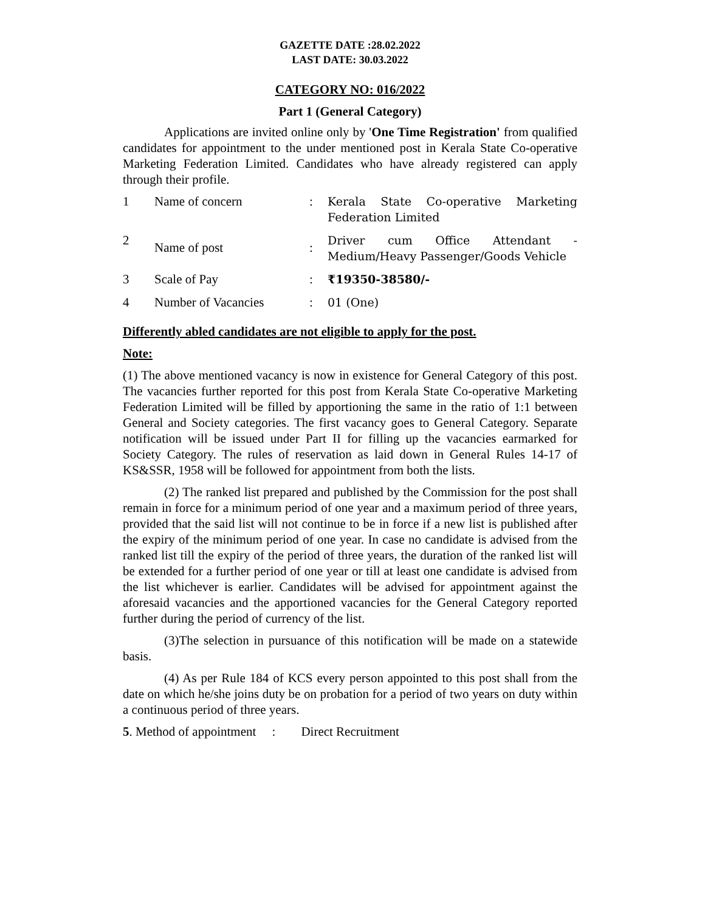GAZETTE DATE :28.02.2022
LAST DATE: 30.03.2022
CATEGORY NO: 016/2022
Part 1 (General Category)
Applications are invited online only by 'One Time Registration' from qualified candidates for appointment to the under mentioned post in Kerala State Co-operative Marketing Federation Limited. Candidates who have already registered can apply through their profile.
| 1 | Name of concern | : | Kerala State Co-operative Marketing Federation Limited |
| 2 | Name of post | : | Driver cum Office Attendant - Medium/Heavy Passenger/Goods Vehicle |
| 3 | Scale of Pay | : | ₹19350-38580/- |
| 4 | Number of Vacancies | : | 01 (One) |
Differently abled candidates are not eligible to apply for the post.
Note:
(1) The above mentioned vacancy is now in existence for General Category of this post. The vacancies further reported for this post from Kerala State Co-operative Marketing Federation Limited will be filled by apportioning the same in the ratio of 1:1 between General and Society categories. The first vacancy goes to General Category. Separate notification will be issued under Part II for filling up the vacancies earmarked for Society Category. The rules of reservation as laid down in General Rules 14-17 of KS&SSR, 1958 will be followed for appointment from both the lists.
(2) The ranked list prepared and published by the Commission for the post shall remain in force for a minimum period of one year and a maximum period of three years, provided that the said list will not continue to be in force if a new list is published after the expiry of the minimum period of one year. In case no candidate is advised from the ranked list till the expiry of the period of three years, the duration of the ranked list will be extended for a further period of one year or till at least one candidate is advised from the list whichever is earlier. Candidates will be advised for appointment against the aforesaid vacancies and the apportioned vacancies for the General Category reported further during the period of currency of the list.
(3)The selection in pursuance of this notification will be made on a statewide basis.
(4) As per Rule 184 of KCS every person appointed to this post shall from the date on which he/she joins duty be on probation for a period of two years on duty within a continuous period of three years.
5. Method of appointment : Direct Recruitment